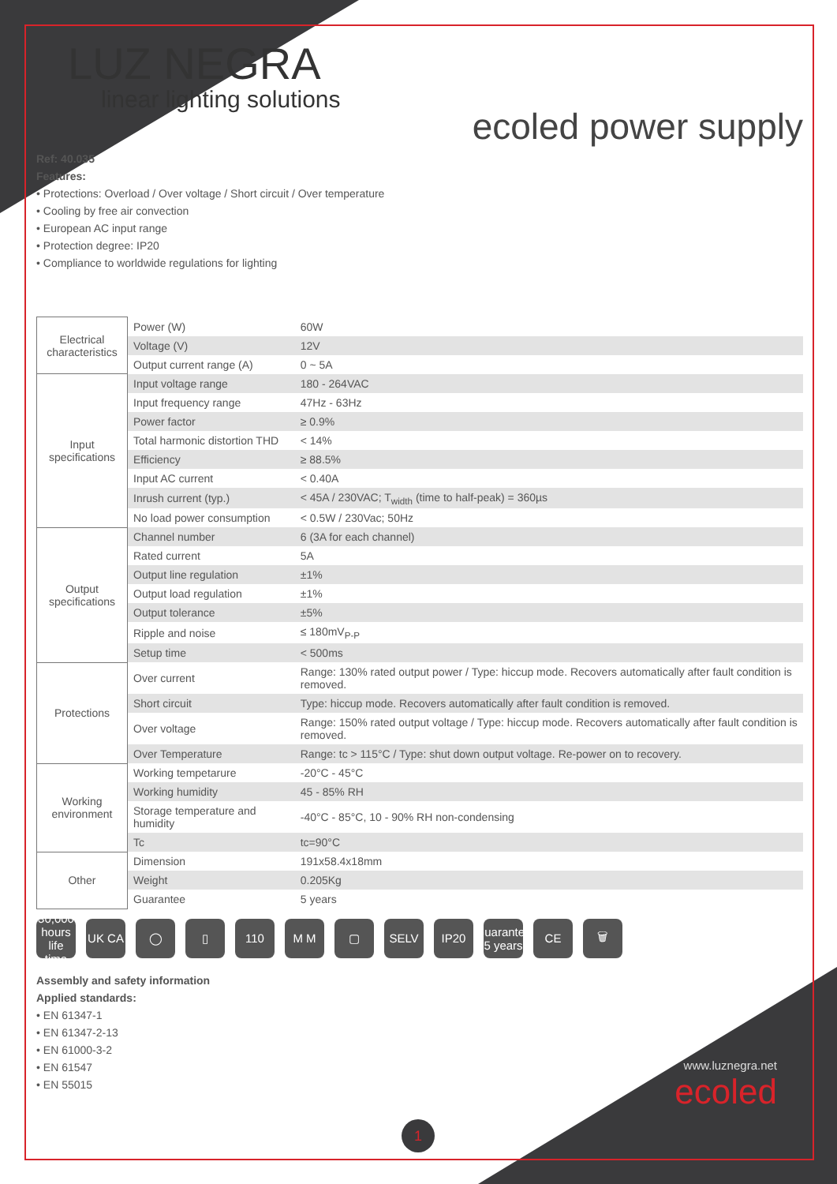LUZ NEGRA
linear lighting solutions
ecoled power supply
Ref: 40.035
Features:
• Protections: Overload / Over voltage / Short circuit / Over temperature
• Cooling by free air convection
• European AC input range
• Protection degree: IP20
• Compliance to worldwide regulations for lighting
| Electrical characteristics | Power (W) | 60W |
| | Voltage (V) | 12V |
| | Output current range (A) | 0 ~ 5A |
| Input specifications | Input voltage range | 180 - 264VAC |
| | Input frequency range | 47Hz - 63Hz |
| | Power factor | ≥ 0.9% |
| | Total harmonic distortion THD | < 14% |
| | Efficiency | ≥ 88.5% |
| | Input AC current | < 0.40A |
| | Inrush current (typ.) | < 45A / 230VAC; T<sub>width</sub> (time to half-peak) = 360µs |
| | No load power consumption | < 0.5W / 230Vac; 50Hz |
| Output specifications | Channel number | 6 (3A for each channel) |
| | Rated current | 5A |
| | Output line regulation | ±1% |
| | Output load regulation | ±1% |
| | Output tolerance | ±5% |
| | Ripple and noise | ≤ 180mV<sub>P-P</sub> |
| | Setup time | < 500ms |
| Protections | Over current | Range: 130% rated output power / Type: hiccup mode. Recovers automatically after fault condition is removed. |
| | Short circuit | Type: hiccup mode. Recovers automatically after fault condition is removed. |
| | Over voltage | Range: 150% rated output voltage / Type: hiccup mode. Recovers automatically after fault condition is removed. |
| | Over Temperature | Range: tc > 115°C / Type: shut down output voltage. Re-power on to recovery. |
| Working environment | Working tempetarure | -20°C - 45°C |
| | Working humidity | 45 - 85% RH |
| | Storage temperature and humidity | -40°C - 85°C, 10 - 90% RH non-condensing |
| | Tc | tc=90°C |
| Other | Dimension | 191x58.4x18mm |
| | Weight | 0.205Kg |
| | Guarantee | 5 years |
30,000 hours life time
UK CA ◯ ▯ 110 M M ▢ SELV IP20 Guarantee 5 years
CE 🗑
Assembly and safety information
Applied standards:
• EN 61347-1
• EN 61347-2-13
• EN 61000-3-2
• EN 61547
• EN 55015
1
www.luznegra.net
ecoled